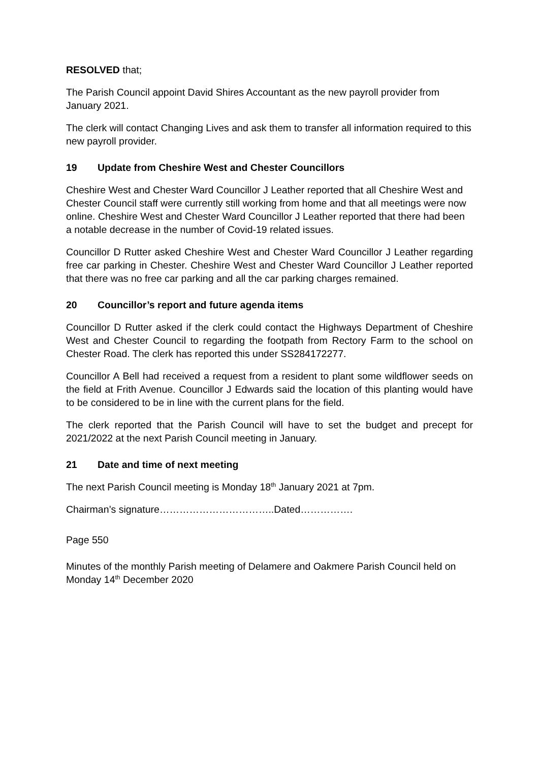RESOLVED that;
The Parish Council appoint David Shires Accountant as the new payroll provider from January 2021.
The clerk will contact Changing Lives and ask them to transfer all information required to this new payroll provider.
19 Update from Cheshire West and Chester Councillors
Cheshire West and Chester Ward Councillor J Leather reported that all Cheshire West and Chester Council staff were currently still working from home and that all meetings were now online. Cheshire West and Chester Ward Councillor J Leather reported that there had been a notable decrease in the number of Covid-19 related issues.
Councillor D Rutter asked Cheshire West and Chester Ward Councillor J Leather regarding free car parking in Chester. Cheshire West and Chester Ward Councillor J Leather reported that there was no free car parking and all the car parking charges remained.
20 Councillor’s report and future agenda items
Councillor D Rutter asked if the clerk could contact the Highways Department of Cheshire West and Chester Council to regarding the footpath from Rectory Farm to the school on Chester Road. The clerk has reported this under SS284172277.
Councillor A Bell had received a request from a resident to plant some wildflower seeds on the field at Frith Avenue. Councillor J Edwards said the location of this planting would have to be considered to be in line with the current plans for the field.
The clerk reported that the Parish Council will have to set the budget and precept for 2021/2022 at the next Parish Council meeting in January.
21 Date and time of next meeting
The next Parish Council meeting is Monday 18<sup>th</sup> January 2021 at 7pm.
Chairman’s signature……………………………..Dated…………….
Page 550
Minutes of the monthly Parish meeting of Delamere and Oakmere Parish Council held on Monday 14<sup>th</sup> December 2020